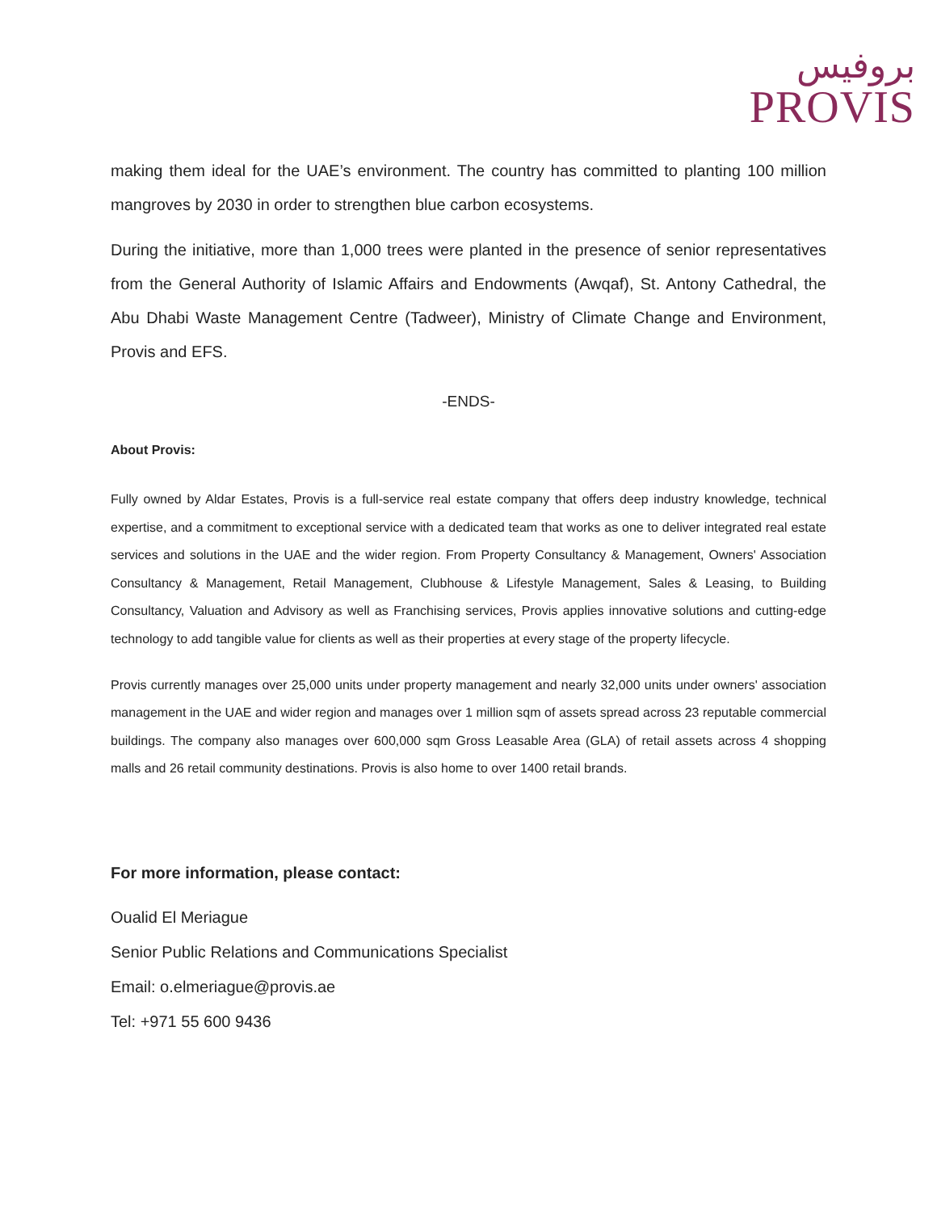بروفيس
PROVIS
making them ideal for the UAE’s environment. The country has committed to planting 100 million mangroves by 2030 in order to strengthen blue carbon ecosystems.
During the initiative, more than 1,000 trees were planted in the presence of senior representatives from the General Authority of Islamic Affairs and Endowments (Awqaf), St. Antony Cathedral, the Abu Dhabi Waste Management Centre (Tadweer), Ministry of Climate Change and Environment, Provis and EFS.
-ENDS-
About Provis:
Fully owned by Aldar Estates, Provis is a full-service real estate company that offers deep industry knowledge, technical expertise, and a commitment to exceptional service with a dedicated team that works as one to deliver integrated real estate services and solutions in the UAE and the wider region. From Property Consultancy & Management, Owners' Association Consultancy & Management, Retail Management, Clubhouse & Lifestyle Management, Sales & Leasing, to Building Consultancy, Valuation and Advisory as well as Franchising services, Provis applies innovative solutions and cutting-edge technology to add tangible value for clients as well as their properties at every stage of the property lifecycle.
Provis currently manages over 25,000 units under property management and nearly 32,000 units under owners' association management in the UAE and wider region and manages over 1 million sqm of assets spread across 23 reputable commercial buildings. The company also manages over 600,000 sqm Gross Leasable Area (GLA) of retail assets across 4 shopping malls and 26 retail community destinations. Provis is also home to over 1400 retail brands.
For more information, please contact:
Oualid El Meriague
Senior Public Relations and Communications Specialist
Email: o.elmeriague@provis.ae
Tel: +971 55 600 9436